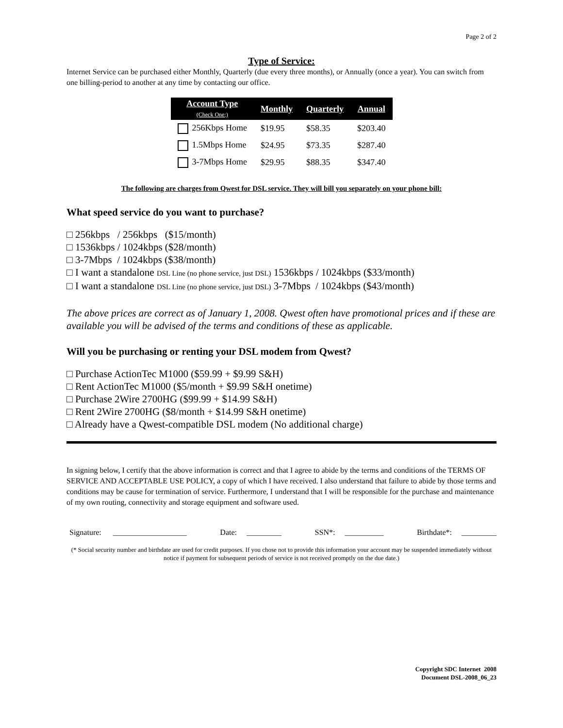Page 2 of 2
Type of Service:
Internet Service can be purchased either Monthly, Quarterly (due every three months), or Annually (once a year). You can switch from one billing-period to another at any time by contacting our office.
| Account Type (Check One:) | Monthly | Quarterly | Annual |
| --- | --- | --- | --- |
| 256Kbps Home | $19.95 | $58.35 | $203.40 |
| 1.5Mbps Home | $24.95 | $73.35 | $287.40 |
| 3-7Mbps Home | $29.95 | $88.35 | $347.40 |
The following are charges from Qwest for DSL service. They will bill you separately on your phone bill:
What speed service do you want to purchase?
□ 256kbps / 256kbps ($15/month)
□ 1536kbps / 1024kbps ($28/month)
□ 3-7Mbps / 1024kbps ($38/month)
□ I want a standalone DSL Line (no phone service, just DSL) 1536kbps / 1024kbps ($33/month)
□ I want a standalone DSL Line (no phone service, just DSL) 3-7Mbps / 1024kbps ($43/month)
The above prices are correct as of January 1, 2008. Qwest often have promotional prices and if these are available you will be advised of the terms and conditions of these as applicable.
Will you be purchasing or renting your DSL modem from Qwest?
□ Purchase ActionTec M1000 ($59.99 + $9.99 S&H)
□ Rent ActionTec M1000 ($5/month + $9.99 S&H onetime)
□ Purchase 2Wire 2700HG ($99.99 + $14.99 S&H)
□ Rent 2Wire 2700HG ($8/month + $14.99 S&H onetime)
□ Already have a Qwest-compatible DSL modem (No additional charge)
In signing below, I certify that the above information is correct and that I agree to abide by the terms and conditions of the TERMS OF SERVICE AND ACCEPTABLE USE POLICY, a copy of which I have received. I also understand that failure to abide by those terms and conditions may be cause for termination of service. Furthermore, I understand that I will be responsible for the purchase and maintenance of my own routing, connectivity and storage equipment and software used.
Signature: ___________________ Date: _________ SSN*: __________ Birthdate*: _________
(* Social security number and birthdate are used for credit purposes. If you chose not to provide this information your account may be suspended immediately without notice if payment for subsequent periods of service is not received promptly on the due date.)
Copyright SDC Internet 2008
Document DSL-2008_06_23